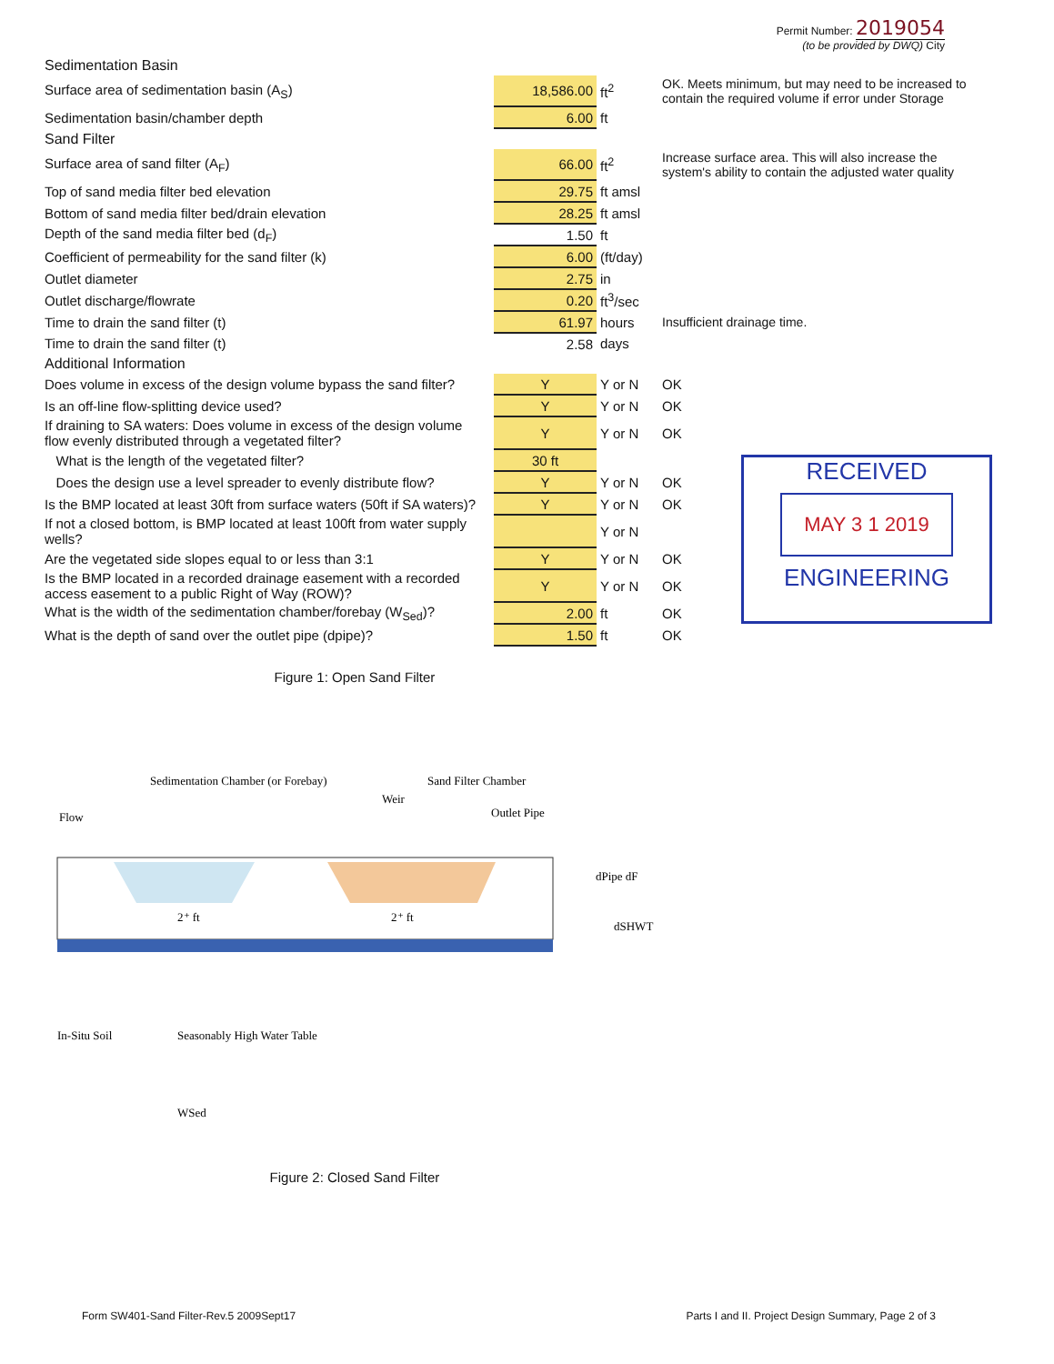Permit Number: 2019054
(to be provided by DWQ) City
| Sedimentation Basin | | | |
| Surface area of sedimentation basin (A<sub>S</sub>) | 18,586.00 | ft<sup>2</sup> | OK. Meets minimum, but may need to be increased to contain the required volume if error under Storage |
| Sedimentation basin/chamber depth | 6.00 | ft | |
| Sand Filter | | | |
| Surface area of sand filter (A<sub>F</sub>) | 66.00 | ft<sup>2</sup> | Increase surface area. This will also increase the system's ability to contain the adjusted water quality |
| Top of sand media filter bed elevation | 29.75 | ft amsl | |
| Bottom of sand media filter bed/drain elevation | 28.25 | ft amsl | |
| Depth of the sand media filter bed (d<sub>F</sub>) | 1.50 | ft | |
| Coefficient of permeability for the sand filter (k) | 6.00 | (ft/day) | |
| Outlet diameter | 2.75 | in | |
| Outlet discharge/flowrate | 0.20 | ft<sup>3</sup>/sec | |
| Time to drain the sand filter (t) | 61.97 | hours | Insufficient drainage time. |
| Time to drain the sand filter (t) | 2.58 | days | |
| Additional Information | | | |
| Does volume in excess of the design volume bypass the sand filter? | Y | Y or N | OK |
| Is an off-line flow-splitting device used? | Y | Y or N | OK |
| If draining to SA waters: Does volume in excess of the design volume flow evenly distributed through a vegetated filter? | Y | Y or N | OK |
| What is the length of the vegetated filter? | 30 ft | | |
| Does the design use a level spreader to evenly distribute flow? | Y | Y or N | OK |
| Is the BMP located at least 30ft from surface waters (50ft if SA waters)? | Y | Y or N | OK |
| If not a closed bottom, is BMP located at least 100ft from water supply wells? | | Y or N | |
| Are the vegetated side slopes equal to or less than 3:1 | Y | Y or N | OK |
| Is the BMP located in a recorded drainage easement with a recorded access easement to a public Right of Way (ROW)? | Y | Y or N | OK |
| What is the width of the sedimentation chamber/forebay (W<sub>Sed</sub>)? | 2.00 | ft | OK |
| What is the depth of sand over the outlet pipe (dpipe)? | 1.50 | ft | OK |
RECEIVED
MAY 3 1 2019
ENGINEERING
Figure 1: Open Sand Filter
Sedimentation Chamber (or Forebay)
Weir
Sand Filter Chamber
Outlet Pipe
Flow
2⁺ ft
2⁺ ft
dPipe dF
dSHWT
In-Situ Soil
Seasonably High Water Table
WSed
Figure 2: Closed Sand Filter
Form SW401-Sand Filter-Rev.5 2009Sept17 Parts I and II. Project Design Summary, Page 2 of 3